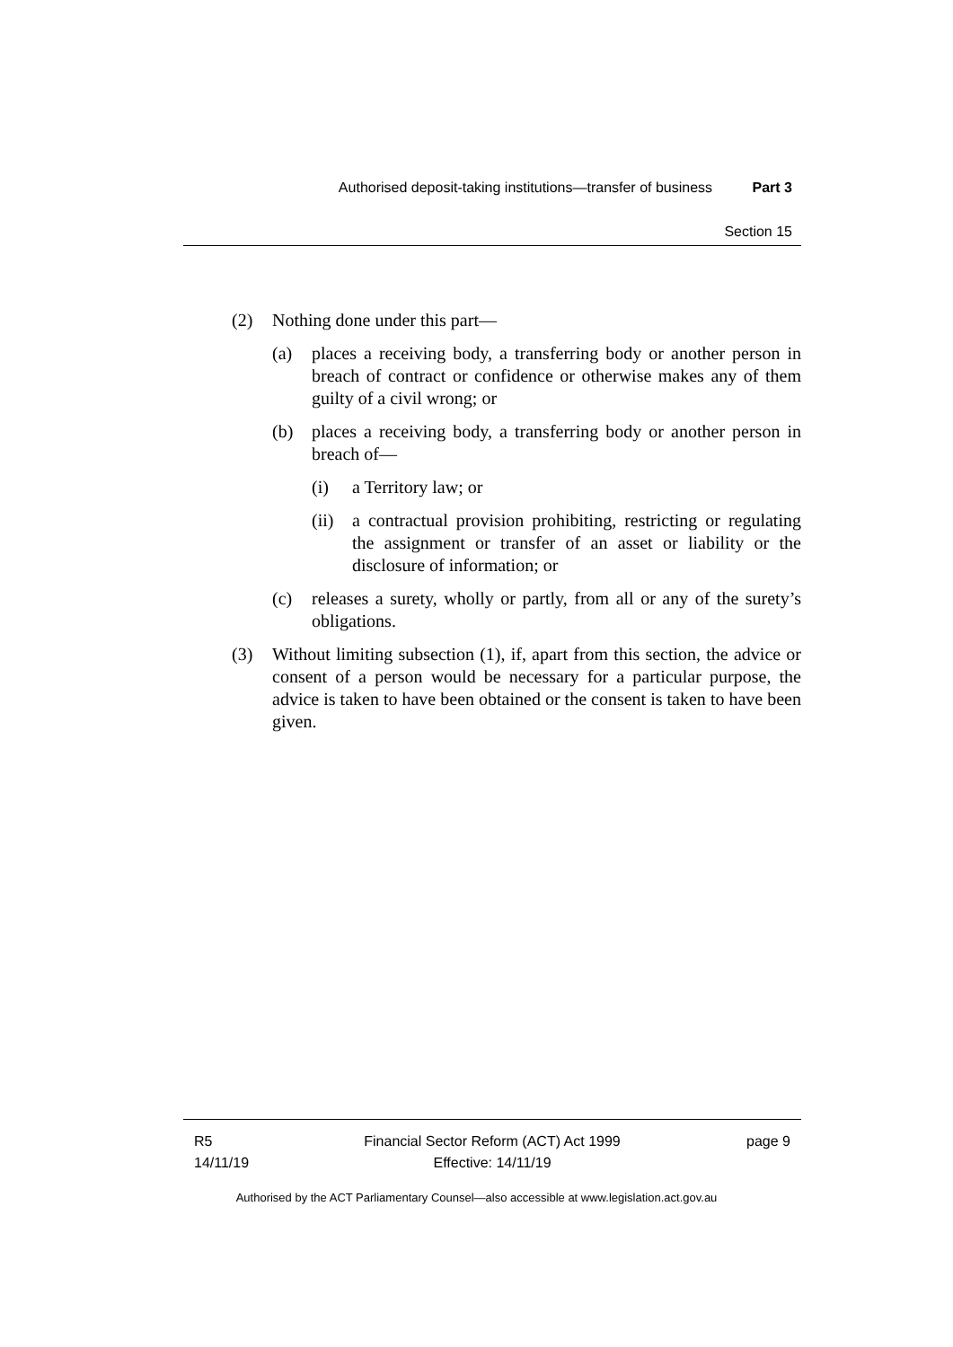Authorised deposit-taking institutions—transfer of business Part 3
Section 15
(2) Nothing done under this part—
(a) places a receiving body, a transferring body or another person in breach of contract or confidence or otherwise makes any of them guilty of a civil wrong; or
(b) places a receiving body, a transferring body or another person in breach of—
(i) a Territory law; or
(ii) a contractual provision prohibiting, restricting or regulating the assignment or transfer of an asset or liability or the disclosure of information; or
(c) releases a surety, wholly or partly, from all or any of the surety’s obligations.
(3) Without limiting subsection (1), if, apart from this section, the advice or consent of a person would be necessary for a particular purpose, the advice is taken to have been obtained or the consent is taken to have been given.
R5
14/11/19
Financial Sector Reform (ACT) Act 1999
Effective: 14/11/19
page 9
Authorised by the ACT Parliamentary Counsel—also accessible at www.legislation.act.gov.au